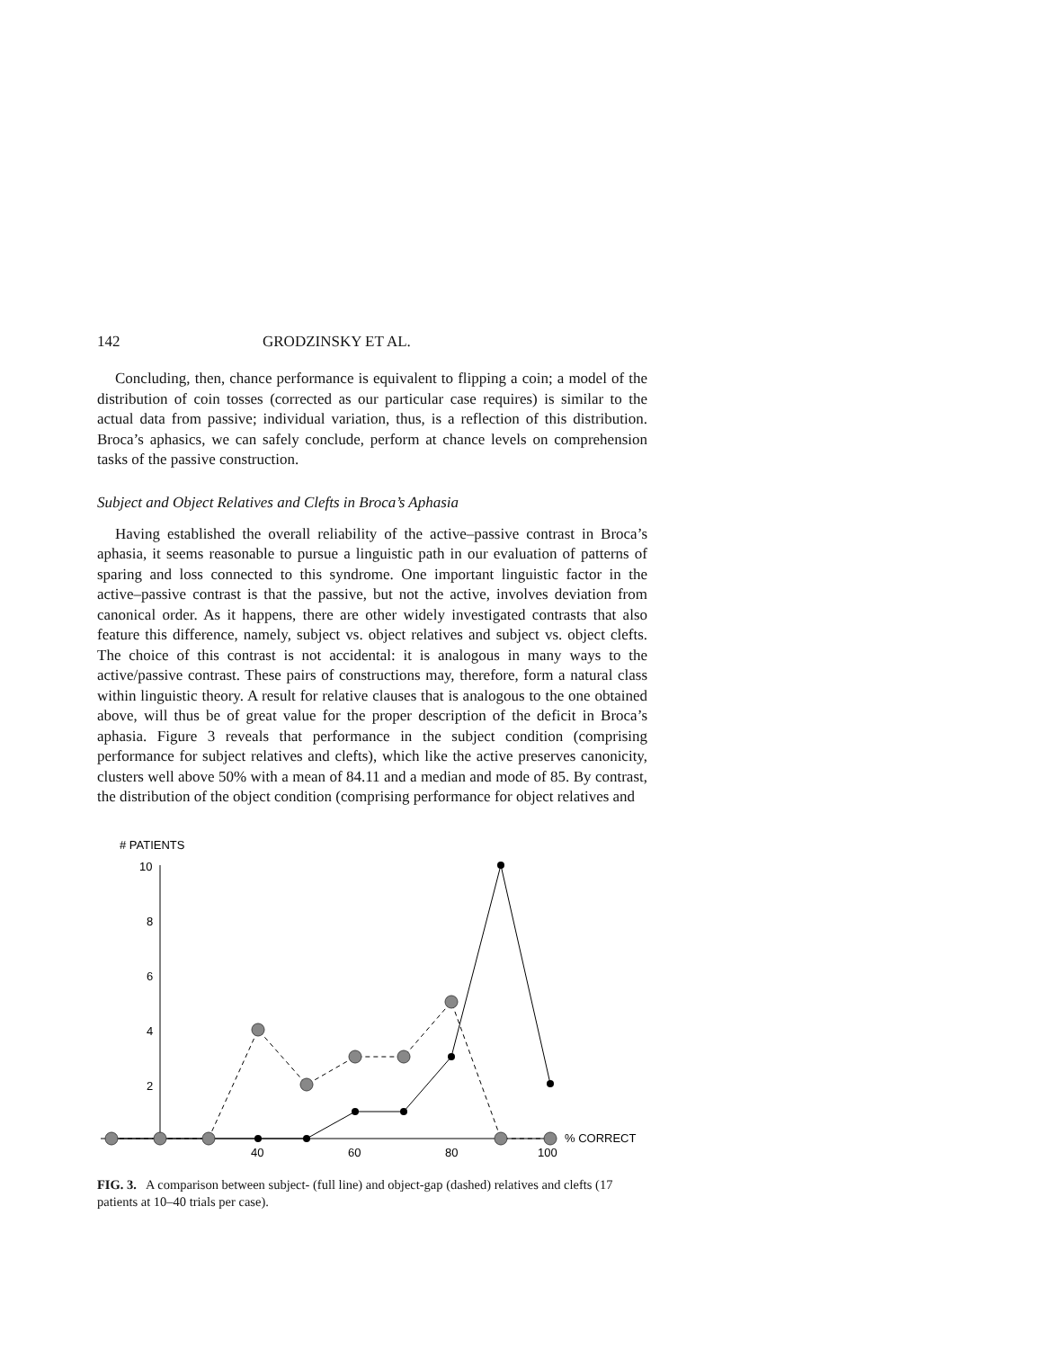142 GRODZINSKY ET AL.
Concluding, then, chance performance is equivalent to flipping a coin; a model of the distribution of coin tosses (corrected as our particular case requires) is similar to the actual data from passive; individual variation, thus, is a reflection of this distribution. Broca’s aphasics, we can safely conclude, perform at chance levels on comprehension tasks of the passive construction.
Subject and Object Relatives and Clefts in Broca’s Aphasia
Having established the overall reliability of the active–passive contrast in Broca’s aphasia, it seems reasonable to pursue a linguistic path in our evaluation of patterns of sparing and loss connected to this syndrome. One important linguistic factor in the active–passive contrast is that the passive, but not the active, involves deviation from canonical order. As it happens, there are other widely investigated contrasts that also feature this difference, namely, subject vs. object relatives and subject vs. object clefts. The choice of this contrast is not accidental: it is analogous in many ways to the active/passive contrast. These pairs of constructions may, therefore, form a natural class within linguistic theory. A result for relative clauses that is analogous to the one obtained above, will thus be of great value for the proper description of the deficit in Broca’s aphasia. Figure 3 reveals that performance in the subject condition (comprising performance for subject relatives and clefts), which like the active preserves canonicity, clusters well above 50% with a mean of 84.11 and a median and mode of 85. By contrast, the distribution of the object condition (comprising performance for object relatives and
# PATIENTS
10
8
6
4
2
40
60
80
100
% CORRECT
FIG. 3. A comparison between subject- (full line) and object-gap (dashed) relatives and clefts (17 patients at 10–40 trials per case).